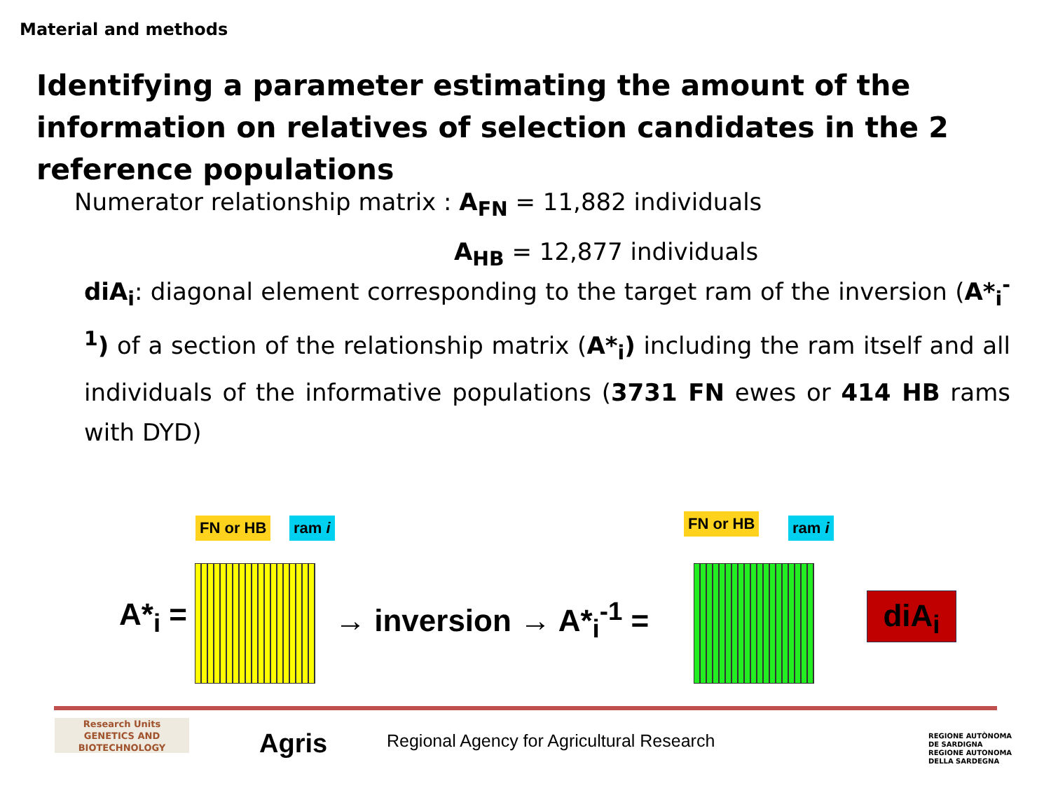Material and methods
Identifying a parameter estimating the amount of the information on relatives of selection candidates in the 2 reference populations
Numerator relationship matrix : A<sub>FN</sub> = 11,882 individuals
A<sub>HB</sub> = 12,877 individuals
diA<sub>i</sub>: diagonal element corresponding to the target ram of the inversion (A*<sub>i</sub><sup>-1</sup>) of a section of the relationship matrix (A*<sub>i</sub>) including the ram itself and all individuals of the informative populations (3731 FN ewes or 414 HB rams with DYD)
FN or HB ram i
A*<sub>i</sub> = → inversion → A*<sub>i</sub><sup>-1</sup> =
FN or HB ram i
diA<sub>i</sub>
Research Units
GENETICS AND
BIOTECHNOLOGY
Agris
Regional Agency for Agricultural Research
REGIONE AUTÒNOMA
DE SARDIGNA
REGIONE AUTONOMA
DELLA SARDEGNA